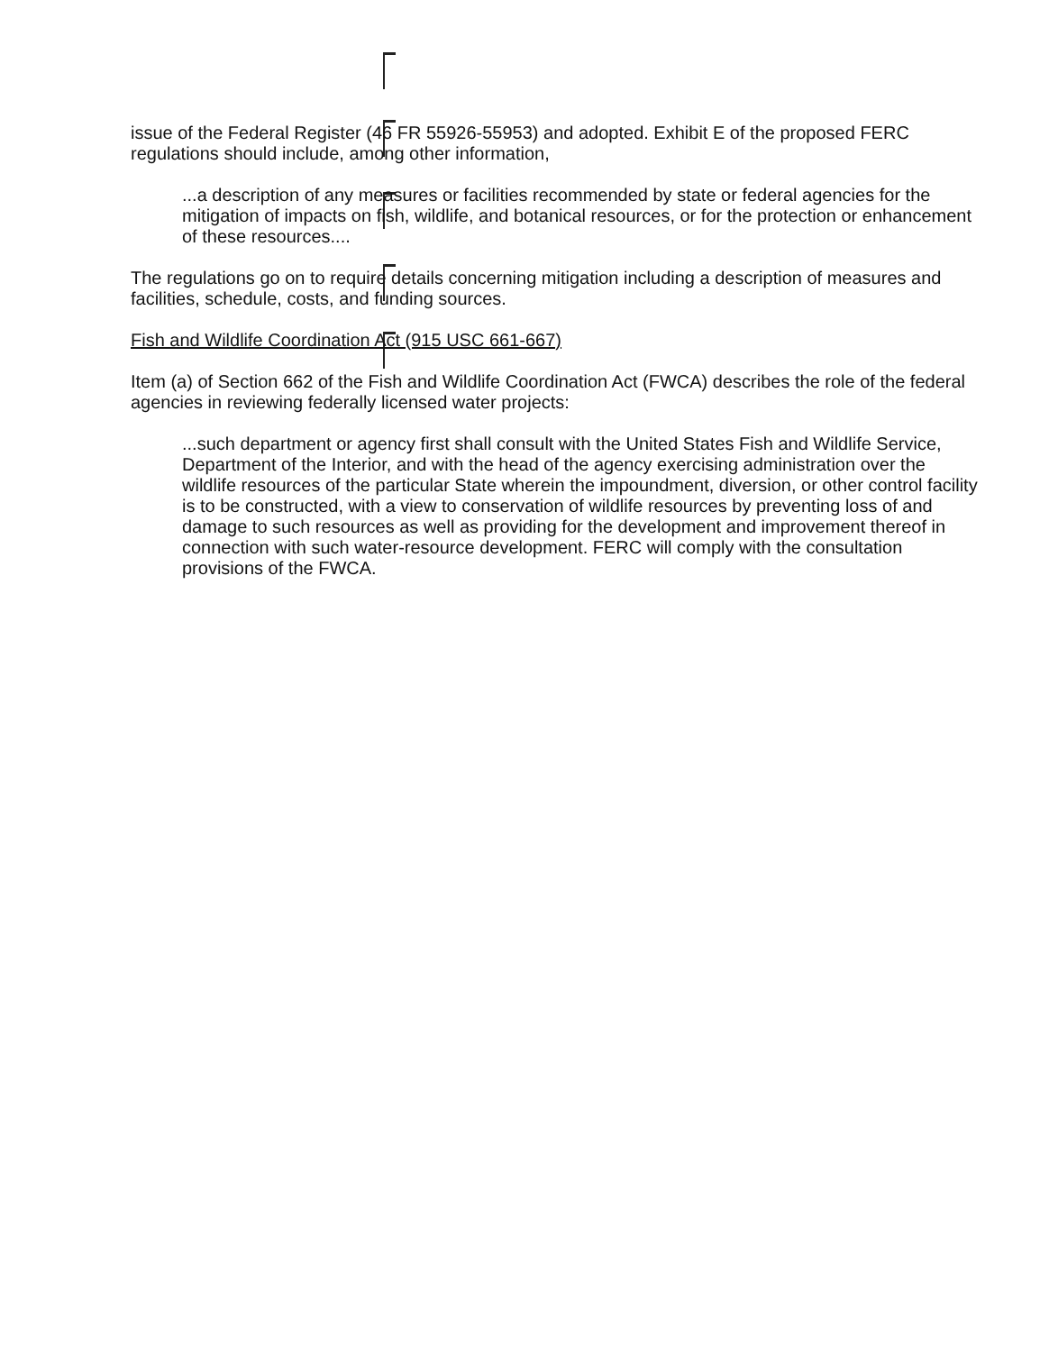issue of the Federal Register (46 FR 55926-55953) and adopted. Exhibit E of the proposed FERC regulations should include, among other information,
...a description of any measures or facilities recommended by state or federal agencies for the mitigation of impacts on fish, wildlife, and botanical resources, or for the protection or enhancement of these resources....
The regulations go on to require details concerning mitigation including a description of measures and facilities, schedule, costs, and funding sources.
Fish and Wildlife Coordination Act (915 USC 661-667)
Item (a) of Section 662 of the Fish and Wildlife Coordination Act (FWCA) describes the role of the federal agencies in reviewing federally licensed water projects:
...such department or agency first shall consult with the United States Fish and Wildlife Service, Department of the Interior, and with the head of the agency exercising administration over the wildlife resources of the particular State wherein the impoundment, diversion, or other control facility is to be constructed, with a view to conservation of wildlife resources by preventing loss of and damage to such resources as well as providing for the development and improvement thereof in connection with such water-resource development. FERC will comply with the consultation provisions of the FWCA.